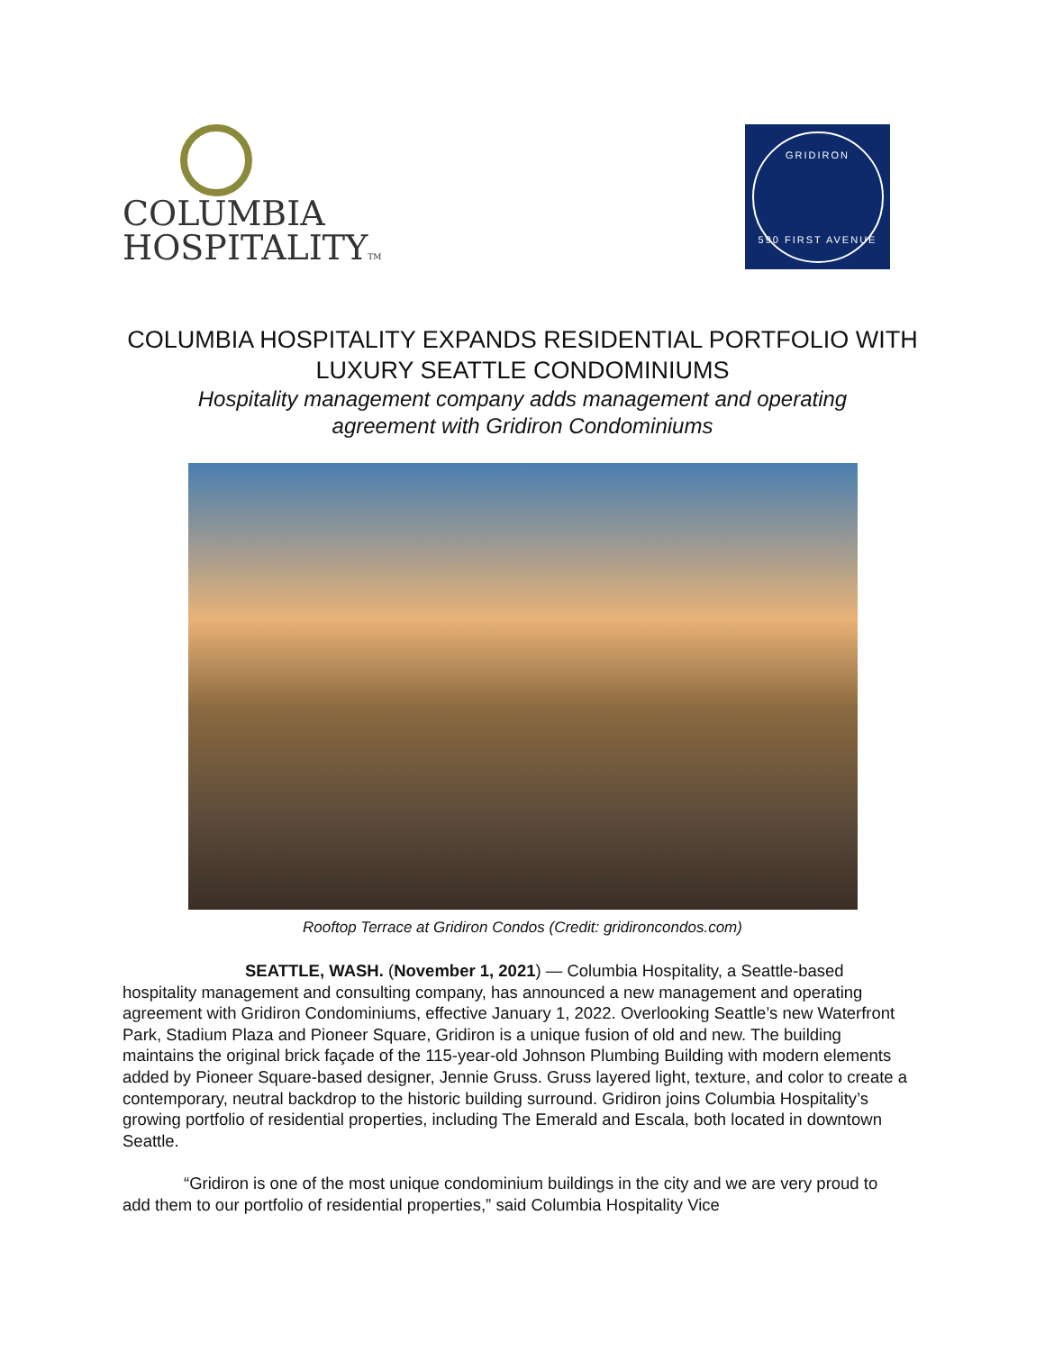COLUMBIA
HOSPITALITYTM
GRIDIRON
590 FIRST AVENUE
COLUMBIA HOSPITALITY EXPANDS RESIDENTIAL PORTFOLIO WITH
LUXURY SEATTLE CONDOMINIUMS
Hospitality management company adds management and operating
agreement with Gridiron Condominiums
Rooftop Terrace at Gridiron Condos (Credit: gridironcondos.com)
SEATTLE, WASH. (November 1, 2021) — Columbia Hospitality, a Seattle-based hospitality management and consulting company, has announced a new management and operating agreement with Gridiron Condominiums, effective January 1, 2022. Overlooking Seattle’s new Waterfront Park, Stadium Plaza and Pioneer Square, Gridiron is a unique fusion of old and new. The building maintains the original brick façade of the 115-year-old Johnson Plumbing Building with modern elements added by Pioneer Square-based designer, Jennie Gruss. Gruss layered light, texture, and color to create a contemporary, neutral backdrop to the historic building surround. Gridiron joins Columbia Hospitality’s growing portfolio of residential properties, including The Emerald and Escala, both located in downtown Seattle.
“Gridiron is one of the most unique condominium buildings in the city and we are very proud to add them to our portfolio of residential properties,” said Columbia Hospitality Vice